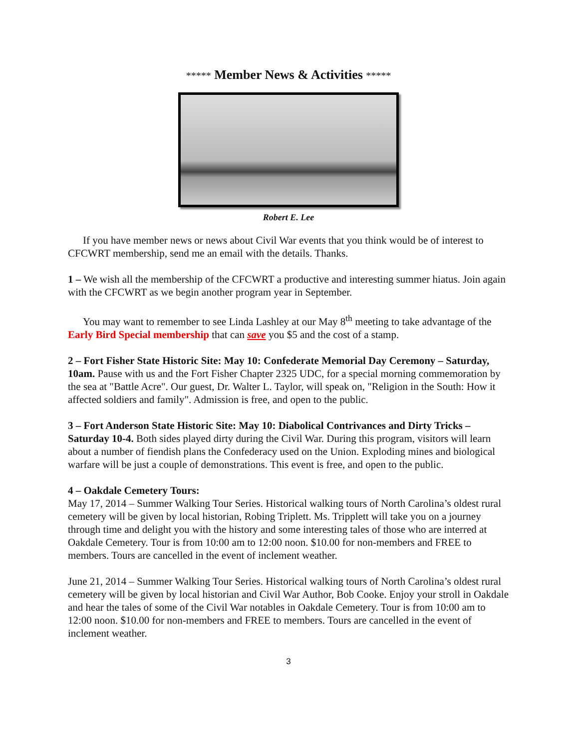***** Member News & Activities *****
Robert E. Lee
If you have member news or news about Civil War events that you think would be of interest to CFCWRT membership, send me an email with the details. Thanks.
1 – We wish all the membership of the CFCWRT a productive and interesting summer hiatus. Join again with the CFCWRT as we begin another program year in September.
You may want to remember to see Linda Lashley at our May 8<sup>th</sup> meeting to take advantage of the Early Bird Special membership that can save you $5 and the cost of a stamp.
2 – Fort Fisher State Historic Site: May 10: Confederate Memorial Day Ceremony – Saturday, 10am. Pause with us and the Fort Fisher Chapter 2325 UDC, for a special morning commemoration by the sea at "Battle Acre". Our guest, Dr. Walter L. Taylor, will speak on, "Religion in the South: How it affected soldiers and family". Admission is free, and open to the public.
3 – Fort Anderson State Historic Site: May 10: Diabolical Contrivances and Dirty Tricks – Saturday 10-4. Both sides played dirty during the Civil War. During this program, visitors will learn about a number of fiendish plans the Confederacy used on the Union. Exploding mines and biological warfare will be just a couple of demonstrations. This event is free, and open to the public.
4 – Oakdale Cemetery Tours:
May 17, 2014 – Summer Walking Tour Series. Historical walking tours of North Carolina’s oldest rural cemetery will be given by local historian, Robing Triplett. Ms. Tripplett will take you on a journey through time and delight you with the history and some interesting tales of those who are interred at Oakdale Cemetery. Tour is from 10:00 am to 12:00 noon. $10.00 for non-members and FREE to members. Tours are cancelled in the event of inclement weather.
June 21, 2014 – Summer Walking Tour Series. Historical walking tours of North Carolina’s oldest rural cemetery will be given by local historian and Civil War Author, Bob Cooke. Enjoy your stroll in Oakdale and hear the tales of some of the Civil War notables in Oakdale Cemetery. Tour is from 10:00 am to 12:00 noon. $10.00 for non-members and FREE to members. Tours are cancelled in the event of inclement weather.
3